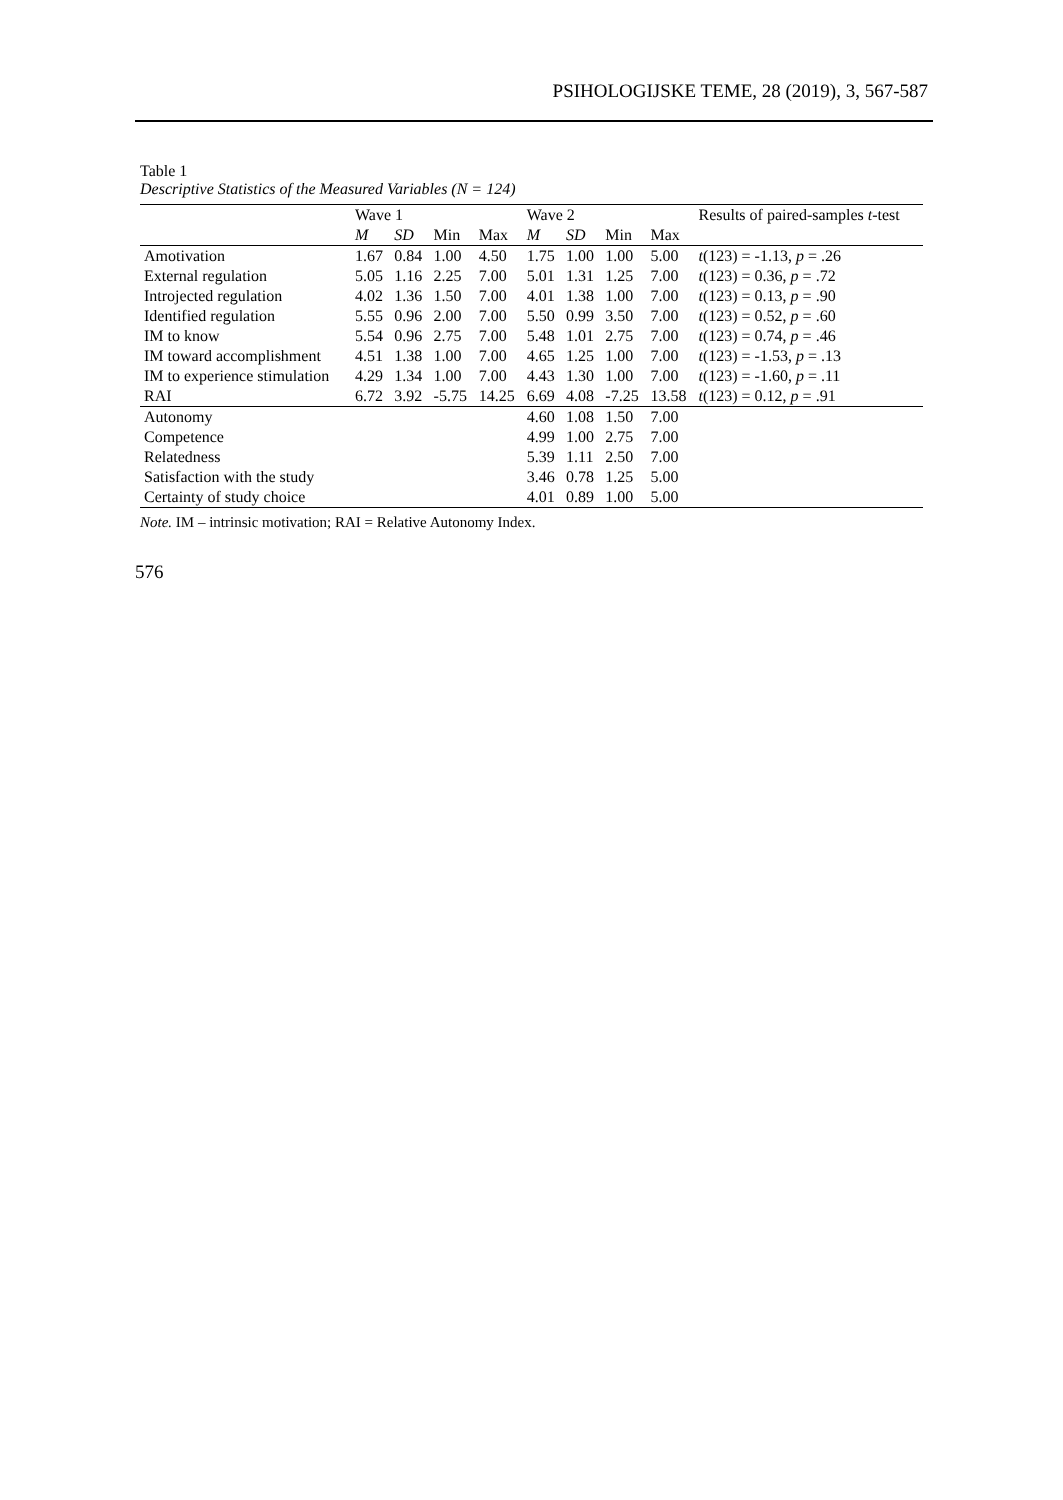PSIHOLOGIJSKE TEME, 28 (2019), 3, 567-587
Table 1
Descriptive Statistics of the Measured Variables (N = 124)
| | Wave 1 | | | | Wave 2 | | | | Results of paired-samples t -test |
| --- | --- | --- | --- | --- | --- | --- | --- | --- | --- |
| | M | SD | Min | Max | M | SD | Min | Max | |
| Amotivation | 1.67 | 0.84 | 1.00 | 4.50 | 1.75 | 1.00 | 1.00 | 5.00 | t (123) = -1.13, p = .26 |
| External regulation | 5.05 | 1.16 | 2.25 | 7.00 | 5.01 | 1.31 | 1.25 | 7.00 | t (123) = 0.36, p = .72 |
| Introjected regulation | 4.02 | 1.36 | 1.50 | 7.00 | 4.01 | 1.38 | 1.00 | 7.00 | t (123) = 0.13, p = .90 |
| Identified regulation | 5.55 | 0.96 | 2.00 | 7.00 | 5.50 | 0.99 | 3.50 | 7.00 | t (123) = 0.52, p = .60 |
| IM to know | 5.54 | 0.96 | 2.75 | 7.00 | 5.48 | 1.01 | 2.75 | 7.00 | t (123) = 0.74, p = .46 |
| IM toward accomplishment | 4.51 | 1.38 | 1.00 | 7.00 | 4.65 | 1.25 | 1.00 | 7.00 | t (123) = -1.53, p = .13 |
| IM to experience stimulation | 4.29 | 1.34 | 1.00 | 7.00 | 4.43 | 1.30 | 1.00 | 7.00 | t (123) = -1.60, p = .11 |
| RAI | 6.72 | 3.92 | -5.75 | 14.25 | 6.69 | 4.08 | -7.25 | 13.58 | t (123) = 0.12, p = .91 |
| Autonomy | | | | | 4.60 | 1.08 | 1.50 | 7.00 | |
| Competence | | | | | 4.99 | 1.00 | 2.75 | 7.00 | |
| Relatedness | | | | | 5.39 | 1.11 | 2.50 | 7.00 | |
| Satisfaction with the study | | | | | 3.46 | 0.78 | 1.25 | 5.00 | |
| Certainty of study choice | | | | | 4.01 | 0.89 | 1.00 | 5.00 | |
Note. IM – intrinsic motivation; RAI = Relative Autonomy Index.
576